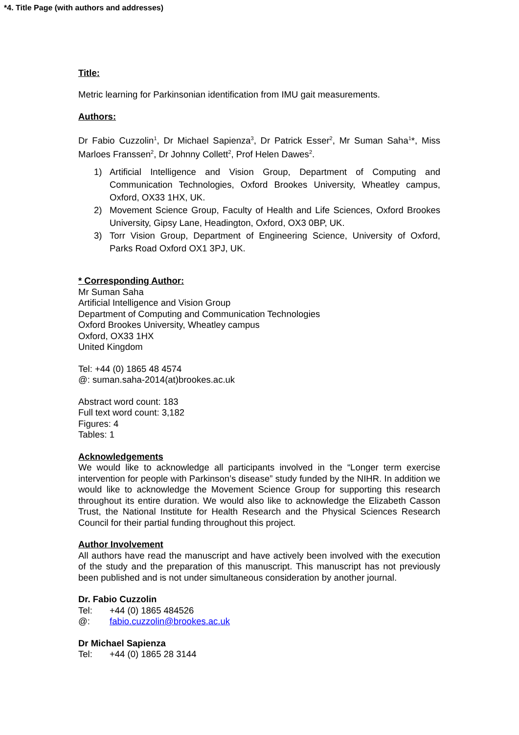*4. Title Page (with authors and addresses)
Title:
Metric learning for Parkinsonian identification from IMU gait measurements.
Authors:
Dr Fabio Cuzzolin<sup>1</sup>, Dr Michael Sapienza<sup>3</sup>, Dr Patrick Esser<sup>2</sup>, Mr Suman Saha<sup>1</sup>*, Miss Marloes Franssen<sup>2</sup>, Dr Johnny Collett<sup>2</sup>, Prof Helen Dawes<sup>2</sup>.
1) Artificial Intelligence and Vision Group, Department of Computing and Communication Technologies, Oxford Brookes University, Wheatley campus, Oxford, OX33 1HX, UK.
2) Movement Science Group, Faculty of Health and Life Sciences, Oxford Brookes University, Gipsy Lane, Headington, Oxford, OX3 0BP, UK.
3) Torr Vision Group, Department of Engineering Science, University of Oxford, Parks Road Oxford OX1 3PJ, UK.
* Corresponding Author:
Mr Suman Saha
Artificial Intelligence and Vision Group
Department of Computing and Communication Technologies
Oxford Brookes University, Wheatley campus
Oxford, OX33 1HX
United Kingdom
Tel: +44 (0) 1865 48 4574
@: suman.saha-2014(at)brookes.ac.uk
Abstract word count: 183
Full text word count: 3,182
Figures: 4
Tables: 1
Acknowledgements
We would like to acknowledge all participants involved in the “Longer term exercise intervention for people with Parkinson’s disease” study funded by the NIHR. In addition we would like to acknowledge the Movement Science Group for supporting this research throughout its entire duration. We would also like to acknowledge the Elizabeth Casson Trust, the National Institute for Health Research and the Physical Sciences Research Council for their partial funding throughout this project.
Author Involvement
All authors have read the manuscript and have actively been involved with the execution of the study and the preparation of this manuscript. This manuscript has not previously been published and is not under simultaneous consideration by another journal.
Dr. Fabio Cuzzolin
Tel: +44 (0) 1865 484526
@: fabio.cuzzolin@brookes.ac.uk
Dr Michael Sapienza
Tel: +44 (0) 1865 28 3144